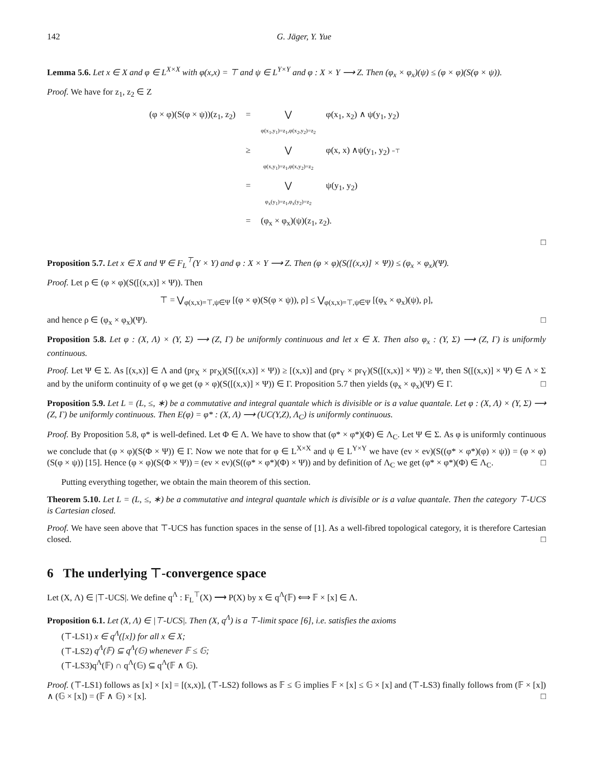142 G. Jäger, Y. Yue
Lemma 5.6. Let x ∈ X and φ ∈ L<sup>X×X</sup> with φ(x,x) = ⊤ and ψ ∈ L<sup>Y×Y</sup> and φ : X × Y ⟶ Z. Then (φ<sub>x</sub> × φ<sub>x</sub>)(ψ) ≤ (φ × φ)(S(φ × ψ)).
Proof. We have for z<sub>1</sub>, z<sub>2</sub> ∈ Z
| (φ × φ)(S(φ × ψ))(z<sub>1</sub>, z<sub>2</sub>) | = | ⋁ φ(x<sub>1</sub>,y<sub>1</sub>)=z<sub>1</sub>,φ(x<sub>2</sub>,y<sub>2</sub>)=z<sub>2</sub> | φ(x<sub>1</sub>, x<sub>2</sub>) ∧ ψ(y<sub>1</sub>, y<sub>2</sub>) |
| | ≥ | ⋁ φ(x,y<sub>1</sub>)=z<sub>1</sub>,φ(x,y<sub>2</sub>)=z<sub>2</sub> | φ(x, x) ∧ψ(y<sub>1</sub>, y<sub>2</sub>) =⊤ |
| | = | ⋁ φ<sub>x</sub>(y<sub>1</sub>)=z<sub>1</sub>,φ<sub>x</sub>(y<sub>2</sub>)=z<sub>2</sub> | ψ(y<sub>1</sub>, y<sub>2</sub>) |
| | = | (φ<sub>x</sub> × φ<sub>x</sub>)(ψ)(z<sub>1</sub>, z<sub>2</sub>). | |
□
Proposition 5.7. Let x ∈ X and Ψ ∈ F<sub>L</sub><sup>⊤</sup>(Y × Y) and φ : X × Y ⟶ Z. Then (φ × φ)(S([(x,x)] × Ψ)) ≤ (φ<sub>x</sub> × φ<sub>x</sub>)(Ψ).
Proof. Let ρ ∈ (φ × φ)(S([(x,x)] × Ψ)). Then
⊤ = ⋁<sub>φ(x,x)=⊤,ψ∈Ψ</sub> [(φ × φ)(S(φ × ψ)), ρ] ≤ ⋁<sub>φ(x,x)=⊤,ψ∈Ψ</sub> [(φ<sub>x</sub> × φ<sub>x</sub>)(ψ), ρ],
and hence ρ ∈ (φ<sub>x</sub> × φ<sub>x</sub>)(Ψ). □
Proposition 5.8. Let φ : (X, Λ) × (Y, Σ) ⟶ (Z, Γ) be uniformly continuous and let x ∈ X. Then also φ<sub>x</sub> : (Y, Σ) ⟶ (Z, Γ) is uniformly continuous.
Proof. Let Ψ ∈ Σ. As [(x,x)] ∈ Λ and (pr<sub>X</sub> × pr<sub>X</sub>)(S([(x,x)] × Ψ)) ≥ [(x,x)] and (pr<sub>Y</sub> × pr<sub>Y</sub>)(S([(x,x)] × Ψ)) ≥ Ψ, then S([(x,x)] × Ψ) ∈ Λ × Σ and by the uniform continuity of φ we get (φ × φ)(S([(x,x)] × Ψ)) ∈ Γ. Proposition 5.7 then yields (φ<sub>x</sub> × φ<sub>x</sub>)(Ψ) ∈ Γ. □
Proposition 5.9. Let L = (L, ≤, ∗) be a commutative and integral quantale which is divisible or is a value quantale. Let φ : (X, Λ) × (Y, Σ) ⟶ (Z, Γ) be uniformly continuous. Then E(φ) = φ* : (X, Λ) ⟶ (UC(Y,Z), Λ<sub>C</sub>) is uniformly continuous.
Proof. By Proposition 5.8, φ* is well-defined. Let Φ ∈ Λ. We have to show that (φ* × φ*)(Φ) ∈ Λ<sub>C</sub>. Let Ψ ∈ Σ. As φ is uniformly continuous we conclude that (φ × φ)(S(Φ × Ψ)) ∈ Γ. Now we note that for φ ∈ L<sup>X×X</sup> and ψ ∈ L<sup>Y×Y</sup> we have (ev × ev)(S((φ* × φ*)(φ) × ψ)) = (φ × φ)(S(φ × ψ)) [15]. Hence (φ × φ)(S(Φ × Ψ)) = (ev × ev)(S((φ* × φ*)(Φ) × Ψ)) and by definition of Λ<sub>C</sub> we get (φ* × φ*)(Φ) ∈ Λ<sub>C</sub>. □
Putting everything together, we obtain the main theorem of this section.
Theorem 5.10. Let L = (L, ≤, ∗) be a commutative and integral quantale which is divisible or is a value quantale. Then the category ⊤-UCS is Cartesian closed.
Proof. We have seen above that ⊤-UCS has function spaces in the sense of [1]. As a well-fibred topological category, it is therefore Cartesian closed. □
6 The underlying ⊤-convergence space
Let (X, Λ) ∈ |⊤-UCS|. We define q<sup>Λ</sup> : F<sub>L</sub><sup>⊤</sup>(X) ⟶ P(X) by x ∈ q<sup>Λ</sup>(𝔽) ⟺ 𝔽 × [x] ∈ Λ.
Proposition 6.1. Let (X, Λ) ∈ |⊤-UCS|. Then (X, q<sup>Λ</sup>) is a ⊤-limit space [6], i.e. satisfies the axioms
(⊤-LS1) x ∈ q<sup>Λ</sup>([x]) for all x ∈ X;
(⊤-LS2) q<sup>Λ</sup>(𝔽) ⊆ q<sup>Λ</sup>(𝔾) whenever 𝔽 ≤ 𝔾;
(⊤-LS3)q<sup>Λ</sup>(𝔽) ∩ q<sup>Λ</sup>(𝔾) ⊆ q<sup>Λ</sup>(𝔽 ∧ 𝔾).
Proof. (⊤-LS1) follows as [x] × [x] = [(x,x)], (⊤-LS2) follows as 𝔽 ≤ 𝔾 implies 𝔽 × [x] ≤ 𝔾 × [x] and (⊤-LS3) finally follows from (𝔽 × [x]) ∧ (𝔾 × [x]) = (𝔽 ∧ 𝔾) × [x]. □